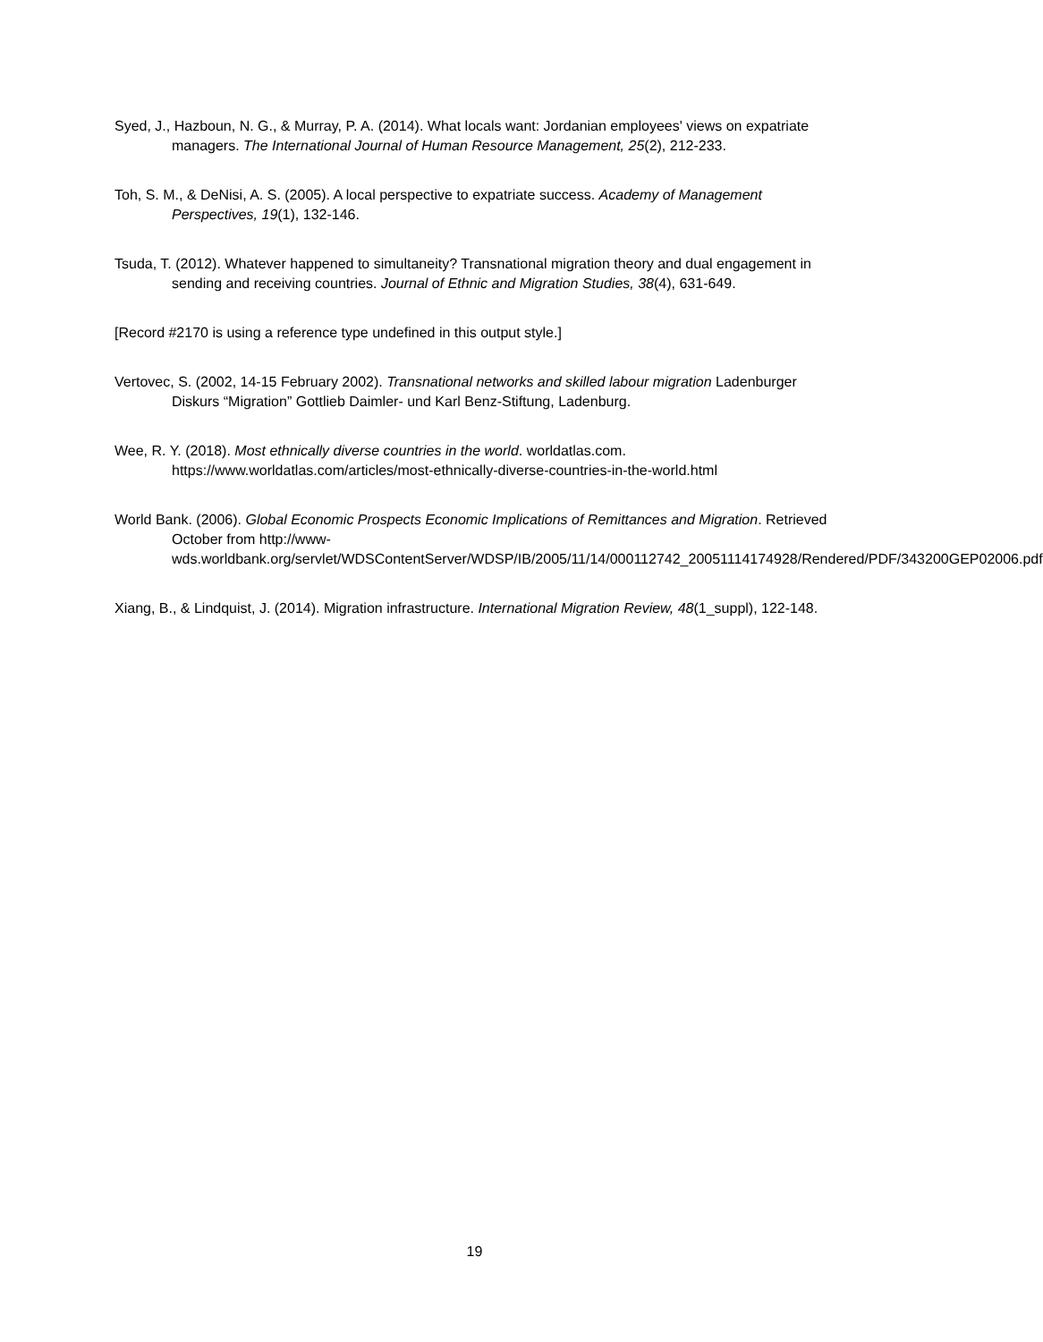Syed, J., Hazboun, N. G., & Murray, P. A. (2014). What locals want: Jordanian employees' views on expatriate managers. The International Journal of Human Resource Management, 25(2), 212-233.
Toh, S. M., & DeNisi, A. S. (2005). A local perspective to expatriate success. Academy of Management Perspectives, 19(1), 132-146.
Tsuda, T. (2012). Whatever happened to simultaneity? Transnational migration theory and dual engagement in sending and receiving countries. Journal of Ethnic and Migration Studies, 38(4), 631-649.
[Record #2170 is using a reference type undefined in this output style.]
Vertovec, S. (2002, 14-15 February 2002). Transnational networks and skilled labour migration Ladenburger Diskurs “Migration” Gottlieb Daimler- und Karl Benz-Stiftung, Ladenburg.
Wee, R. Y. (2018). Most ethnically diverse countries in the world. worldatlas.com. https://www.worldatlas.com/articles/most-ethnically-diverse-countries-in-the-world.html
World Bank. (2006). Global Economic Prospects Economic Implications of Remittances and Migration. Retrieved October from http://www-wds.worldbank.org/servlet/WDSContentServer/WDSP/IB/2005/11/14/000112742_20051114174928/Rendered/PDF/343200GEP02006.pdf
Xiang, B., & Lindquist, J. (2014). Migration infrastructure. International Migration Review, 48(1_suppl), 122-148.
19